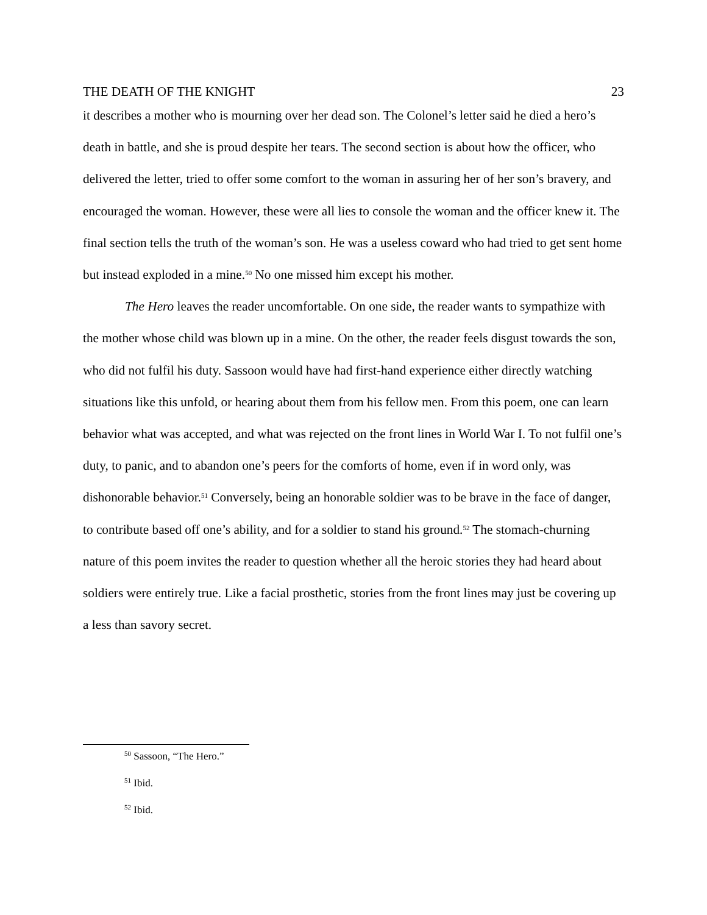THE DEATH OF THE KNIGHT 23
it describes a mother who is mourning over her dead son. The Colonel’s letter said he died a hero’s death in battle, and she is proud despite her tears. The second section is about how the officer, who delivered the letter, tried to offer some comfort to the woman in assuring her of her son’s bravery, and encouraged the woman. However, these were all lies to console the woman and the officer knew it. The final section tells the truth of the woman’s son. He was a useless coward who had tried to get sent home but instead exploded in a mine.<sup>50</sup> No one missed him except his mother.
The Hero leaves the reader uncomfortable. On one side, the reader wants to sympathize with the mother whose child was blown up in a mine. On the other, the reader feels disgust towards the son, who did not fulfil his duty. Sassoon would have had first-hand experience either directly watching situations like this unfold, or hearing about them from his fellow men. From this poem, one can learn behavior what was accepted, and what was rejected on the front lines in World War I. To not fulfil one’s duty, to panic, and to abandon one’s peers for the comforts of home, even if in word only, was dishonorable behavior.<sup>51</sup> Conversely, being an honorable soldier was to be brave in the face of danger, to contribute based off one’s ability, and for a soldier to stand his ground.<sup>52</sup> The stomach-churning nature of this poem invites the reader to question whether all the heroic stories they had heard about soldiers were entirely true. Like a facial prosthetic, stories from the front lines may just be covering up a less than savory secret.
<sup>50</sup> Sassoon, “The Hero.”
<sup>51</sup> Ibid.
<sup>52</sup> Ibid.